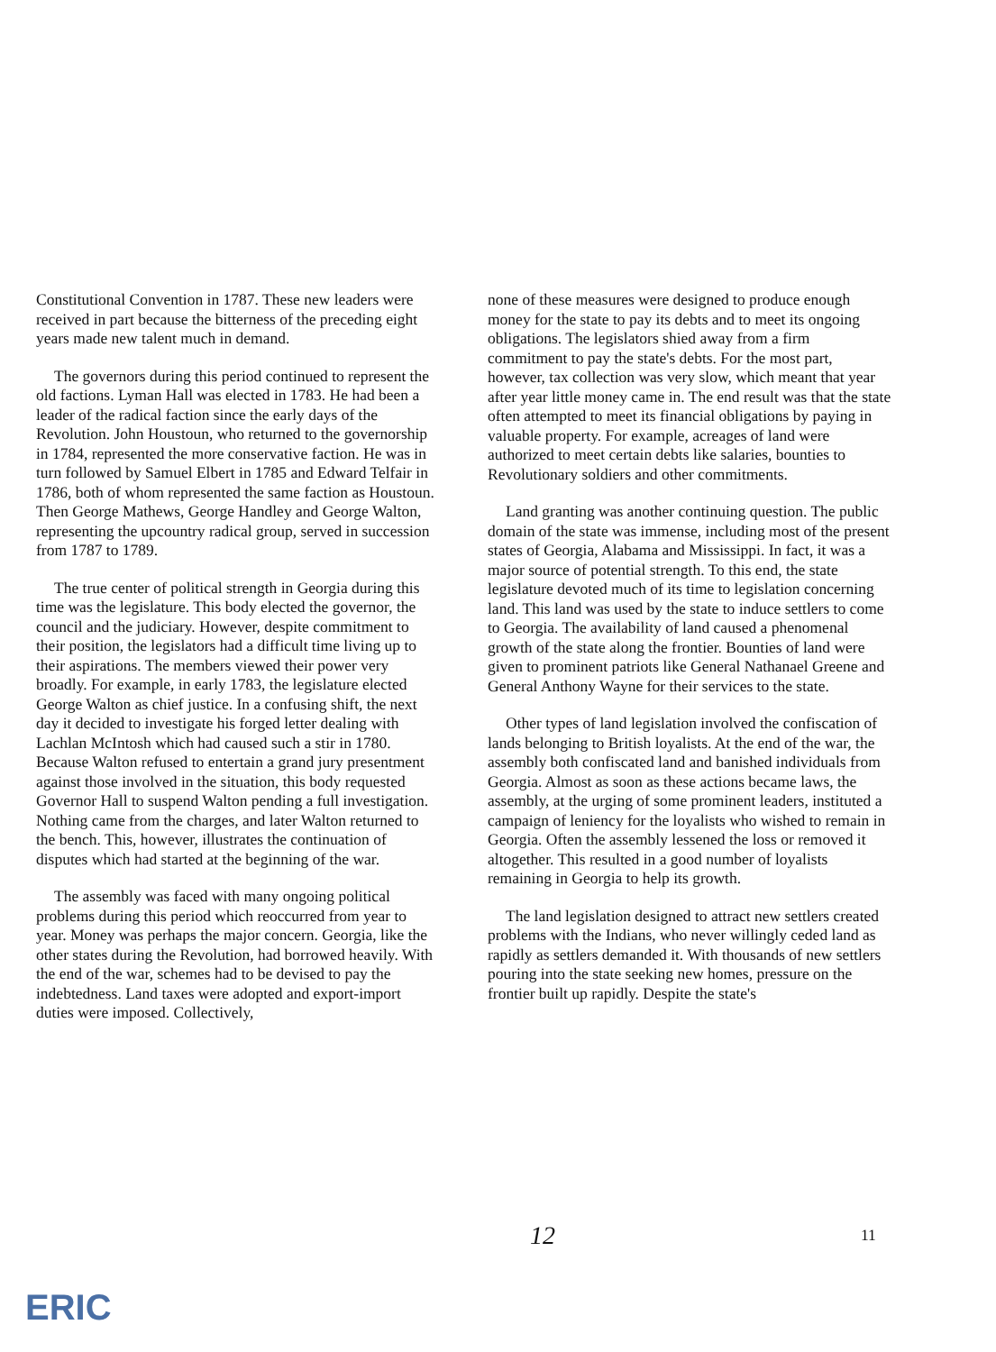Constitutional Convention in 1787. These new leaders were received in part because the bitterness of the preceding eight years made new talent much in demand.
The governors during this period continued to represent the old factions. Lyman Hall was elected in 1783. He had been a leader of the radical faction since the early days of the Revolution. John Houstoun, who returned to the governorship in 1784, represented the more conservative faction. He was in turn followed by Samuel Elbert in 1785 and Edward Telfair in 1786, both of whom represented the same faction as Houstoun. Then George Mathews, George Handley and George Walton, representing the upcountry radical group, served in succession from 1787 to 1789.
The true center of political strength in Georgia during this time was the legislature. This body elected the governor, the council and the judiciary. However, despite commitment to their position, the legislators had a difficult time living up to their aspirations. The members viewed their power very broadly. For example, in early 1783, the legislature elected George Walton as chief justice. In a confusing shift, the next day it decided to investigate his forged letter dealing with Lachlan McIntosh which had caused such a stir in 1780. Because Walton refused to entertain a grand jury presentment against those involved in the situation, this body requested Governor Hall to suspend Walton pending a full investigation. Nothing came from the charges, and later Walton returned to the bench. This, however, illustrates the continuation of disputes which had started at the beginning of the war.
The assembly was faced with many ongoing political problems during this period which reoccurred from year to year. Money was perhaps the major concern. Georgia, like the other states during the Revolution, had borrowed heavily. With the end of the war, schemes had to be devised to pay the indebtedness. Land taxes were adopted and export-import duties were imposed. Collectively,
none of these measures were designed to produce enough money for the state to pay its debts and to meet its ongoing obligations. The legislators shied away from a firm commitment to pay the state's debts. For the most part, however, tax collection was very slow, which meant that year after year little money came in. The end result was that the state often attempted to meet its financial obligations by paying in valuable property. For example, acreages of land were authorized to meet certain debts like salaries, bounties to Revolutionary soldiers and other commitments.
Land granting was another continuing question. The public domain of the state was immense, including most of the present states of Georgia, Alabama and Mississippi. In fact, it was a major source of potential strength. To this end, the state legislature devoted much of its time to legislation concerning land. This land was used by the state to induce settlers to come to Georgia. The availability of land caused a phenomenal growth of the state along the frontier. Bounties of land were given to prominent patriots like General Nathanael Greene and General Anthony Wayne for their services to the state.
Other types of land legislation involved the confiscation of lands belonging to British loyalists. At the end of the war, the assembly both confiscated land and banished individuals from Georgia. Almost as soon as these actions became laws, the assembly, at the urging of some prominent leaders, instituted a campaign of leniency for the loyalists who wished to remain in Georgia. Often the assembly lessened the loss or removed it altogether. This resulted in a good number of loyalists remaining in Georgia to help its growth.
The land legislation designed to attract new settlers created problems with the Indians, who never willingly ceded land as rapidly as settlers demanded it. With thousands of new settlers pouring into the state seeking new homes, pressure on the frontier built up rapidly. Despite the state's
11
12
ERIC